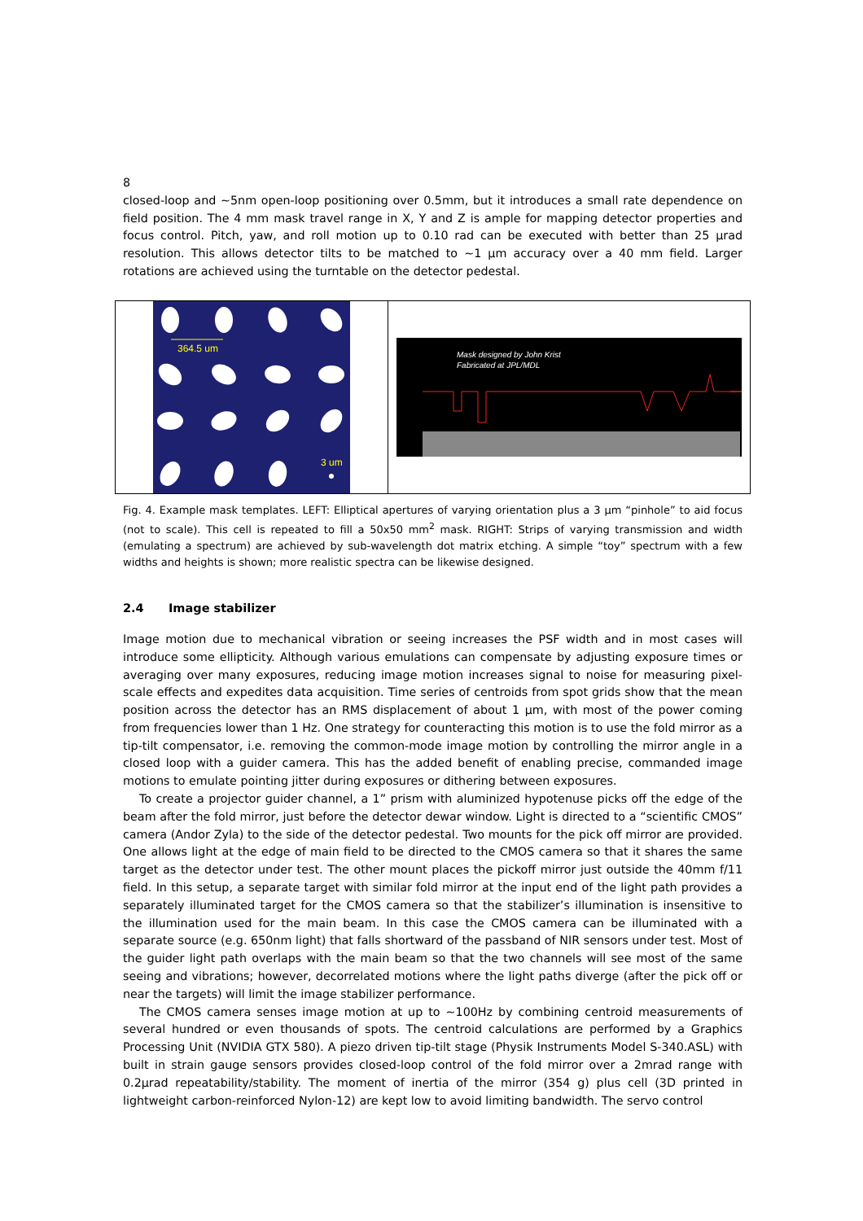8
closed-loop and ~5nm open-loop positioning over 0.5mm, but it introduces a small rate dependence on field position. The 4 mm mask travel range in X, Y and Z is ample for mapping detector properties and focus control. Pitch, yaw, and roll motion up to 0.10 rad can be executed with better than 25 µrad resolution. This allows detector tilts to be matched to ~1 µm accuracy over a 40 mm field. Larger rotations are achieved using the turntable on the detector pedestal.
364.5 um
3 um
Mask designed by John Krist
Fabricated at JPL/MDL
Fig. 4. Example mask templates. LEFT: Elliptical apertures of varying orientation plus a 3 µm “pinhole” to aid focus (not to scale). This cell is repeated to fill a 50x50 mm<sup>2</sup> mask. RIGHT: Strips of varying transmission and width (emulating a spectrum) are achieved by sub-wavelength dot matrix etching. A simple “toy” spectrum with a few widths and heights is shown; more realistic spectra can be likewise designed.
2.4 Image stabilizer
Image motion due to mechanical vibration or seeing increases the PSF width and in most cases will introduce some ellipticity. Although various emulations can compensate by adjusting exposure times or averaging over many exposures, reducing image motion increases signal to noise for measuring pixel-scale effects and expedites data acquisition. Time series of centroids from spot grids show that the mean position across the detector has an RMS displacement of about 1 µm, with most of the power coming from frequencies lower than 1 Hz. One strategy for counteracting this motion is to use the fold mirror as a tip-tilt compensator, i.e. removing the common-mode image motion by controlling the mirror angle in a closed loop with a guider camera. This has the added benefit of enabling precise, commanded image motions to emulate pointing jitter during exposures or dithering between exposures.
To create a projector guider channel, a 1” prism with aluminized hypotenuse picks off the edge of the beam after the fold mirror, just before the detector dewar window. Light is directed to a “scientific CMOS” camera (Andor Zyla) to the side of the detector pedestal. Two mounts for the pick off mirror are provided. One allows light at the edge of main field to be directed to the CMOS camera so that it shares the same target as the detector under test. The other mount places the pickoff mirror just outside the 40mm f/11 field. In this setup, a separate target with similar fold mirror at the input end of the light path provides a separately illuminated target for the CMOS camera so that the stabilizer’s illumination is insensitive to the illumination used for the main beam. In this case the CMOS camera can be illuminated with a separate source (e.g. 650nm light) that falls shortward of the passband of NIR sensors under test. Most of the guider light path overlaps with the main beam so that the two channels will see most of the same seeing and vibrations; however, decorrelated motions where the light paths diverge (after the pick off or near the targets) will limit the image stabilizer performance.
The CMOS camera senses image motion at up to ~100Hz by combining centroid measurements of several hundred or even thousands of spots. The centroid calculations are performed by a Graphics Processing Unit (NVIDIA GTX 580). A piezo driven tip-tilt stage (Physik Instruments Model S-340.ASL) with built in strain gauge sensors provides closed-loop control of the fold mirror over a 2mrad range with 0.2µrad repeatability/stability. The moment of inertia of the mirror (354 g) plus cell (3D printed in lightweight carbon-reinforced Nylon-12) are kept low to avoid limiting bandwidth. The servo control